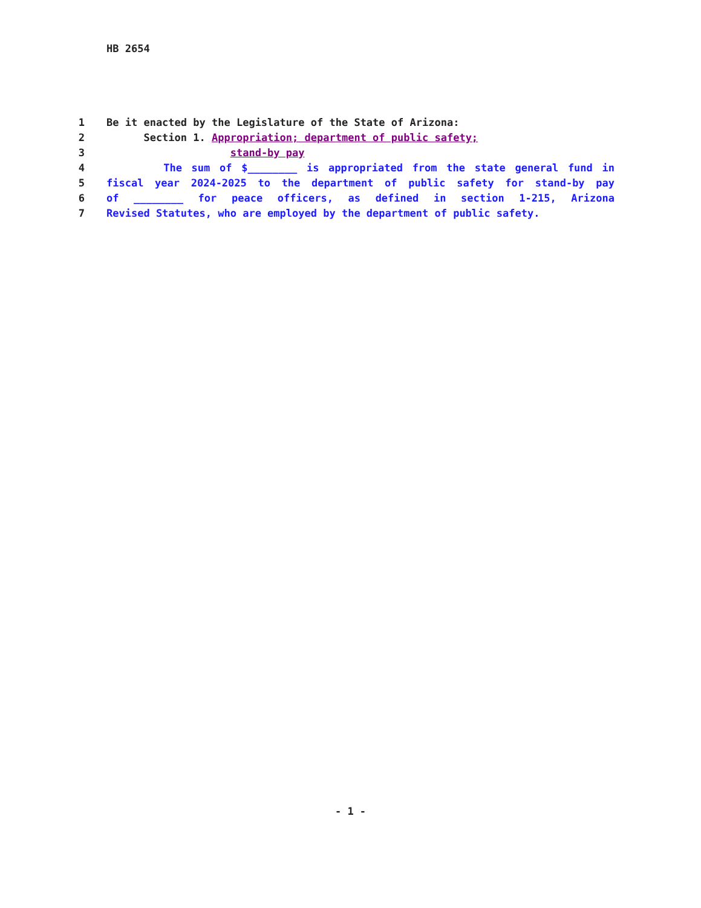HB 2654
1 Be it enacted by the Legislature of the State of Arizona:
2 Section 1. Appropriation; department of public safety;
3 stand-by pay
4 The sum of $________ is appropriated from the state general fund in
5 fiscal year 2024-2025 to the department of public safety for stand-by pay
6 of ________ for peace officers, as defined in section 1-215, Arizona
7 Revised Statutes, who are employed by the department of public safety.
- 1 -